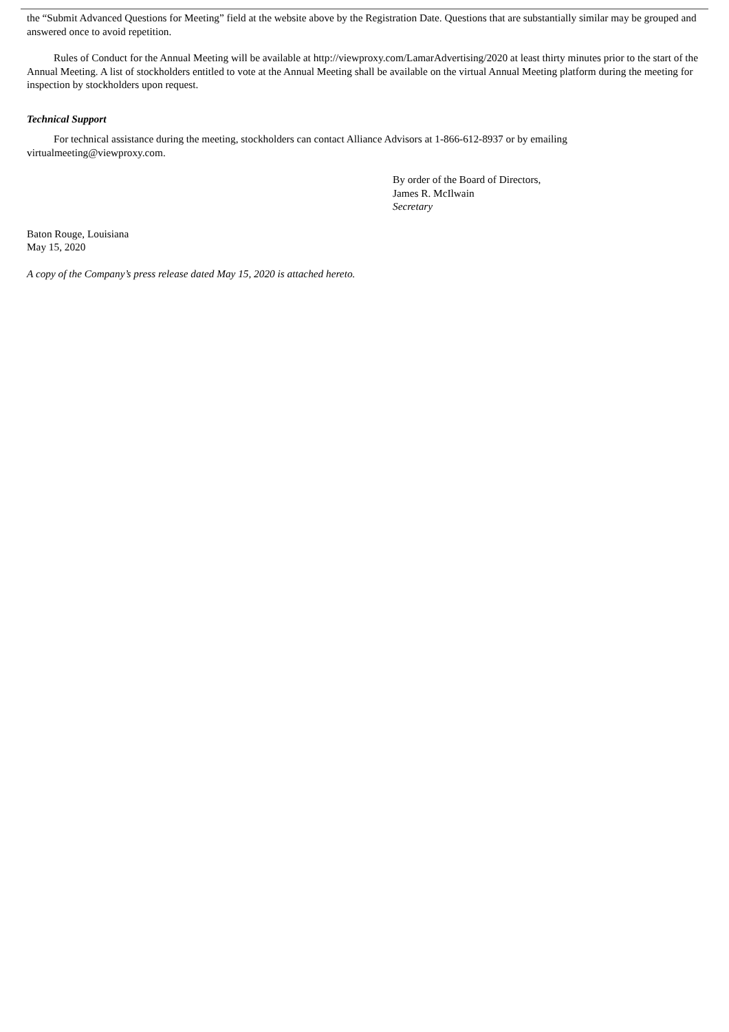the “Submit Advanced Questions for Meeting” field at the website above by the Registration Date. Questions that are substantially similar may be grouped and answered once to avoid repetition.
Rules of Conduct for the Annual Meeting will be available at http://viewproxy.com/LamarAdvertising/2020 at least thirty minutes prior to the start of the Annual Meeting. A list of stockholders entitled to vote at the Annual Meeting shall be available on the virtual Annual Meeting platform during the meeting for inspection by stockholders upon request.
Technical Support
For technical assistance during the meeting, stockholders can contact Alliance Advisors at 1-866-612-8937 or by emailing virtualmeeting@viewproxy.com.
By order of the Board of Directors,
James R. McIlwain
Secretary
Baton Rouge, Louisiana
May 15, 2020
A copy of the Company’s press release dated May 15, 2020 is attached hereto.